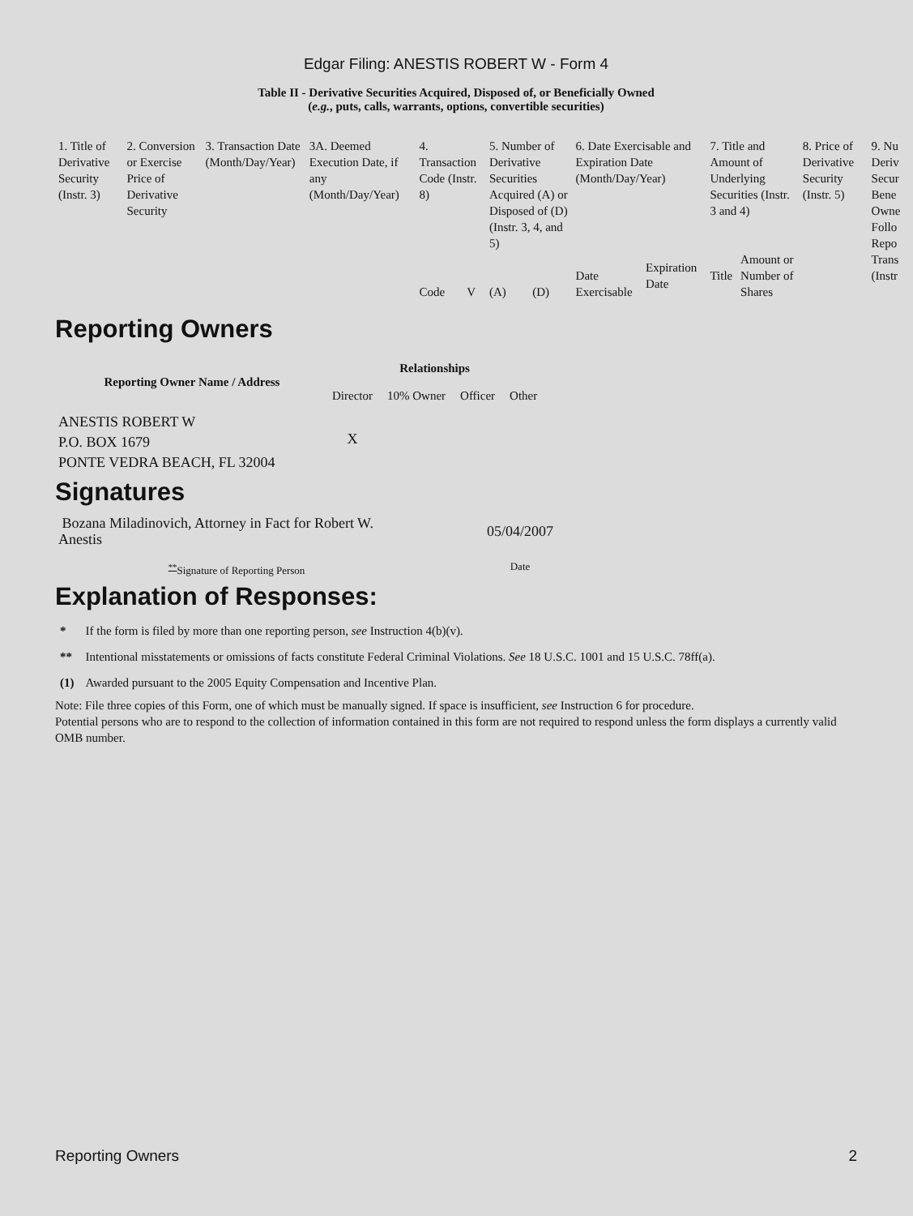Edgar Filing: ANESTIS ROBERT W - Form 4
Table II - Derivative Securities Acquired, Disposed of, or Beneficially Owned
(e.g., puts, calls, warrants, options, convertible securities)
| 1. Title of Derivative Security (Instr. 3) | 2. Conversion or Exercise Price of Derivative Security | 3. Transaction Date (Month/Day/Year) | 3A. Deemed Execution Date, if any (Month/Day/Year) | 4. Transaction Code (Instr. 8) | | 5. Number of Derivative Securities Acquired (A) or Disposed of (D) (Instr. 3, 4, and 5) | | 6. Date Exercisable and Expiration Date (Month/Day/Year) | | 7. Title and Amount of Underlying Securities (Instr. 3 and 4) | | 8. Price of Derivative Security (Instr. 5) | 9. Nu Deriv Secur Bene Owne Follo Repo Trans (Instr |
| | | | | Code | V | (A) | (D) | Date Exercisable | Expiration Date | Title | Amount or Number of Shares | | |
Reporting Owners
| Reporting Owner Name / Address | Relationships | | | |
| --- | --- | --- | --- | --- |
| | Director | 10% Owner | Officer | Other |
| ANESTIS ROBERT W P.O. BOX 1679 PONTE VEDRA BEACH, FL 32004 | X | | | |
Signatures
| Bozana Miladinovich, Attorney in Fact for Robert W. Anestis | 05/04/2007 |
| <sup>**</sup> Signature of Reporting Person | Date |
Explanation of Responses:
| * | If the form is filed by more than one reporting person, see Instruction 4(b)(v). |
| ** | Intentional misstatements or omissions of facts constitute Federal Criminal Violations. See 18 U.S.C. 1001 and 15 U.S.C. 78ff(a). |
| (1) | Awarded pursuant to the 2005 Equity Compensation and Incentive Plan. |
Note: File three copies of this Form, one of which must be manually signed. If space is insufficient, see Instruction 6 for procedure.
Potential persons who are to respond to the collection of information contained in this form are not required to respond unless the form displays a currently valid OMB number.
Reporting Owners 2